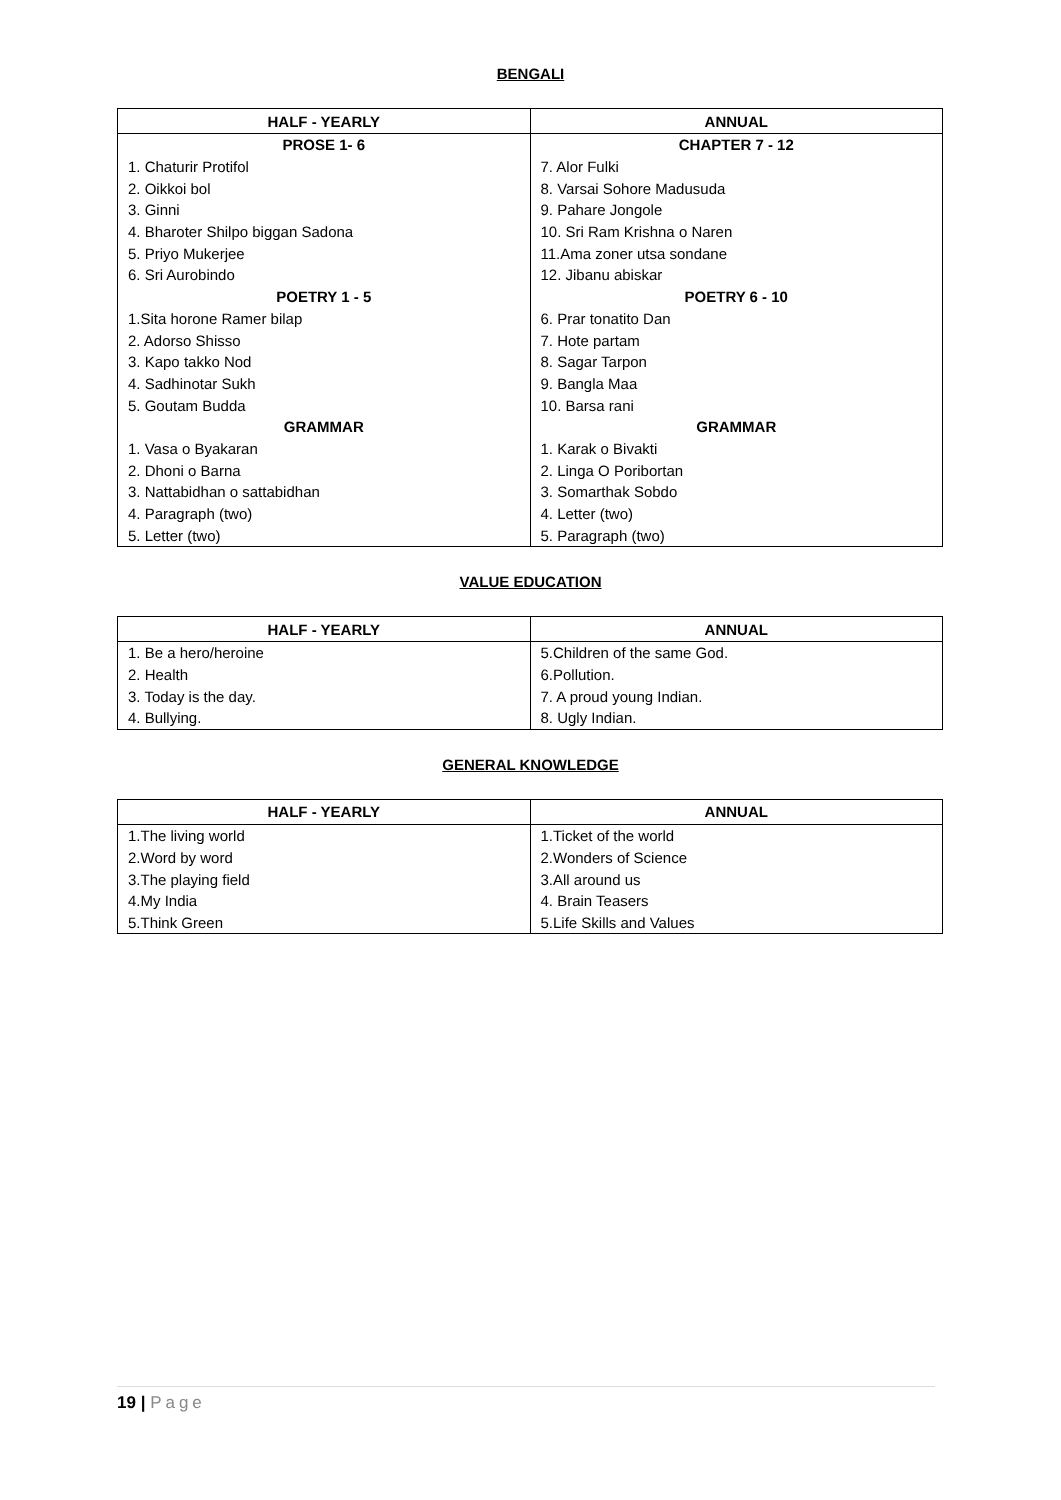BENGALI
| HALF - YEARLY | ANNUAL |
| --- | --- |
| PROSE 1- 6 | CHAPTER 7 - 12 |
| 1. Chaturir Protifol | 7. Alor Fulki |
| 2. Oikkoi bol | 8. Varsai Sohore Madusuda |
| 3. Ginni | 9. Pahare Jongole |
| 4. Bharoter Shilpo biggan Sadona | 10. Sri Ram Krishna o Naren |
| 5. Priyo Mukerjee | 11.Ama zoner utsa sondane |
| 6. Sri Aurobindo | 12. Jibanu abiskar |
| POETRY 1 - 5 | POETRY 6 - 10 |
| 1.Sita horone Ramer bilap | 6. Prar tonatito Dan |
| 2. Adorso Shisso | 7. Hote partam |
| 3. Kapo takko Nod | 8. Sagar Tarpon |
| 4. Sadhinotar Sukh | 9. Bangla Maa |
| 5. Goutam Budda | 10. Barsa rani |
| GRAMMAR | GRAMMAR |
| 1. Vasa o Byakaran | 1. Karak o Bivakti |
| 2. Dhoni o Barna | 2. Linga O Poribortan |
| 3. Nattabidhan o sattabidhan | 3. Somarthak Sobdo |
| 4. Paragraph (two) | 4. Letter (two) |
| 5. Letter (two) | 5. Paragraph (two) |
VALUE EDUCATION
| HALF - YEARLY | ANNUAL |
| --- | --- |
| 1. Be a hero/heroine | 5.Children of the same God. |
| 2. Health | 6.Pollution. |
| 3. Today is the day. | 7. A proud young Indian. |
| 4. Bullying. | 8. Ugly Indian. |
GENERAL KNOWLEDGE
| HALF - YEARLY | ANNUAL |
| --- | --- |
| 1.The living world | 1.Ticket of the world |
| 2.Word by word | 2.Wonders of Science |
| 3.The playing field | 3.All around us |
| 4.My India | 4. Brain Teasers |
| 5.Think Green | 5.Life Skills and Values |
19 | Page